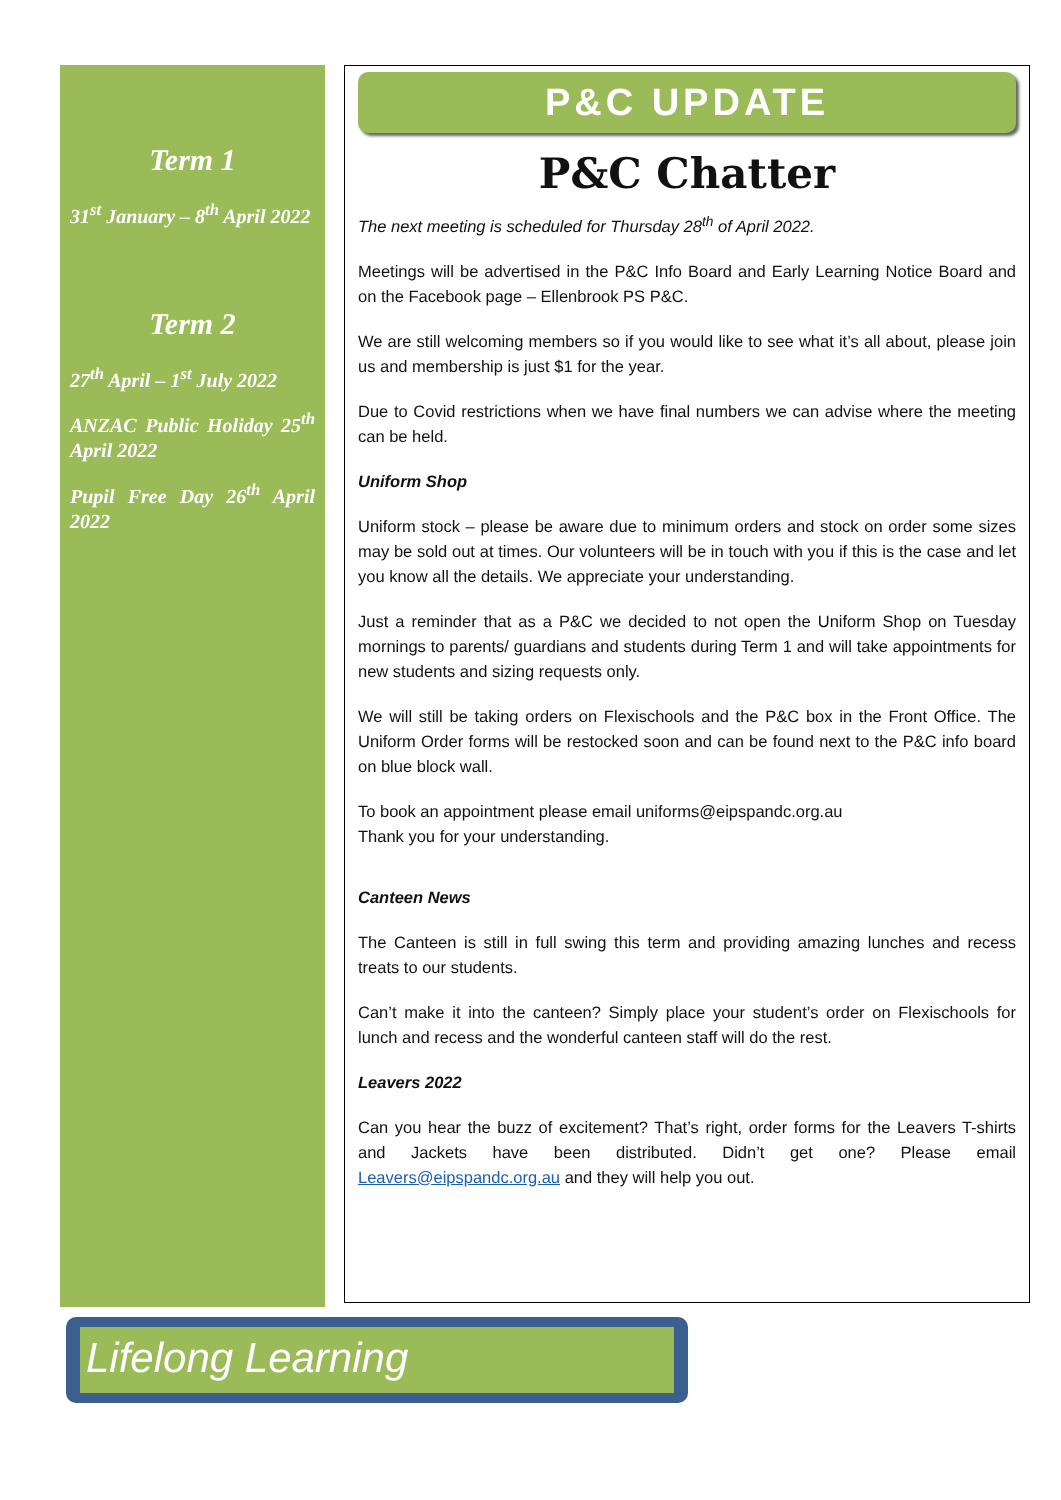Term 1
31<sup>st</sup> January – 8<sup>th</sup> April 2022
Term 2
27<sup>th</sup> April – 1<sup>st</sup> July 2022
ANZAC Public Holiday 25<sup>th</sup> April 2022
Pupil Free Day 26<sup>th</sup> April 2022
P&C UPDATE
P&C Chatter
The next meeting is scheduled for Thursday 28<sup>th</sup> of April 2022.
Meetings will be advertised in the P&C Info Board and Early Learning Notice Board and on the Facebook page – Ellenbrook PS P&C.
We are still welcoming members so if you would like to see what it’s all about, please join us and membership is just $1 for the year.
Due to Covid restrictions when we have final numbers we can advise where the meeting can be held.
Uniform Shop
Uniform stock – please be aware due to minimum orders and stock on order some sizes may be sold out at times. Our volunteers will be in touch with you if this is the case and let you know all the details. We appreciate your understanding.
Just a reminder that as a P&C we decided to not open the Uniform Shop on Tuesday mornings to parents/ guardians and students during Term 1 and will take appointments for new students and sizing requests only.
We will still be taking orders on Flexischools and the P&C box in the Front Office. The Uniform Order forms will be restocked soon and can be found next to the P&C info board on blue block wall.
To book an appointment please email uniforms@eipspandc.org.au
Thank you for your understanding.
Canteen News
The Canteen is still in full swing this term and providing amazing lunches and recess treats to our students.
Can’t make it into the canteen? Simply place your student’s order on Flexischools for lunch and recess and the wonderful canteen staff will do the rest.
Leavers 2022
Can you hear the buzz of excitement? That’s right, order forms for the Leavers T-shirts and Jackets have been distributed. Didn’t get one? Please email Leavers@eipspandc.org.au and they will help you out.
Lifelong Learning